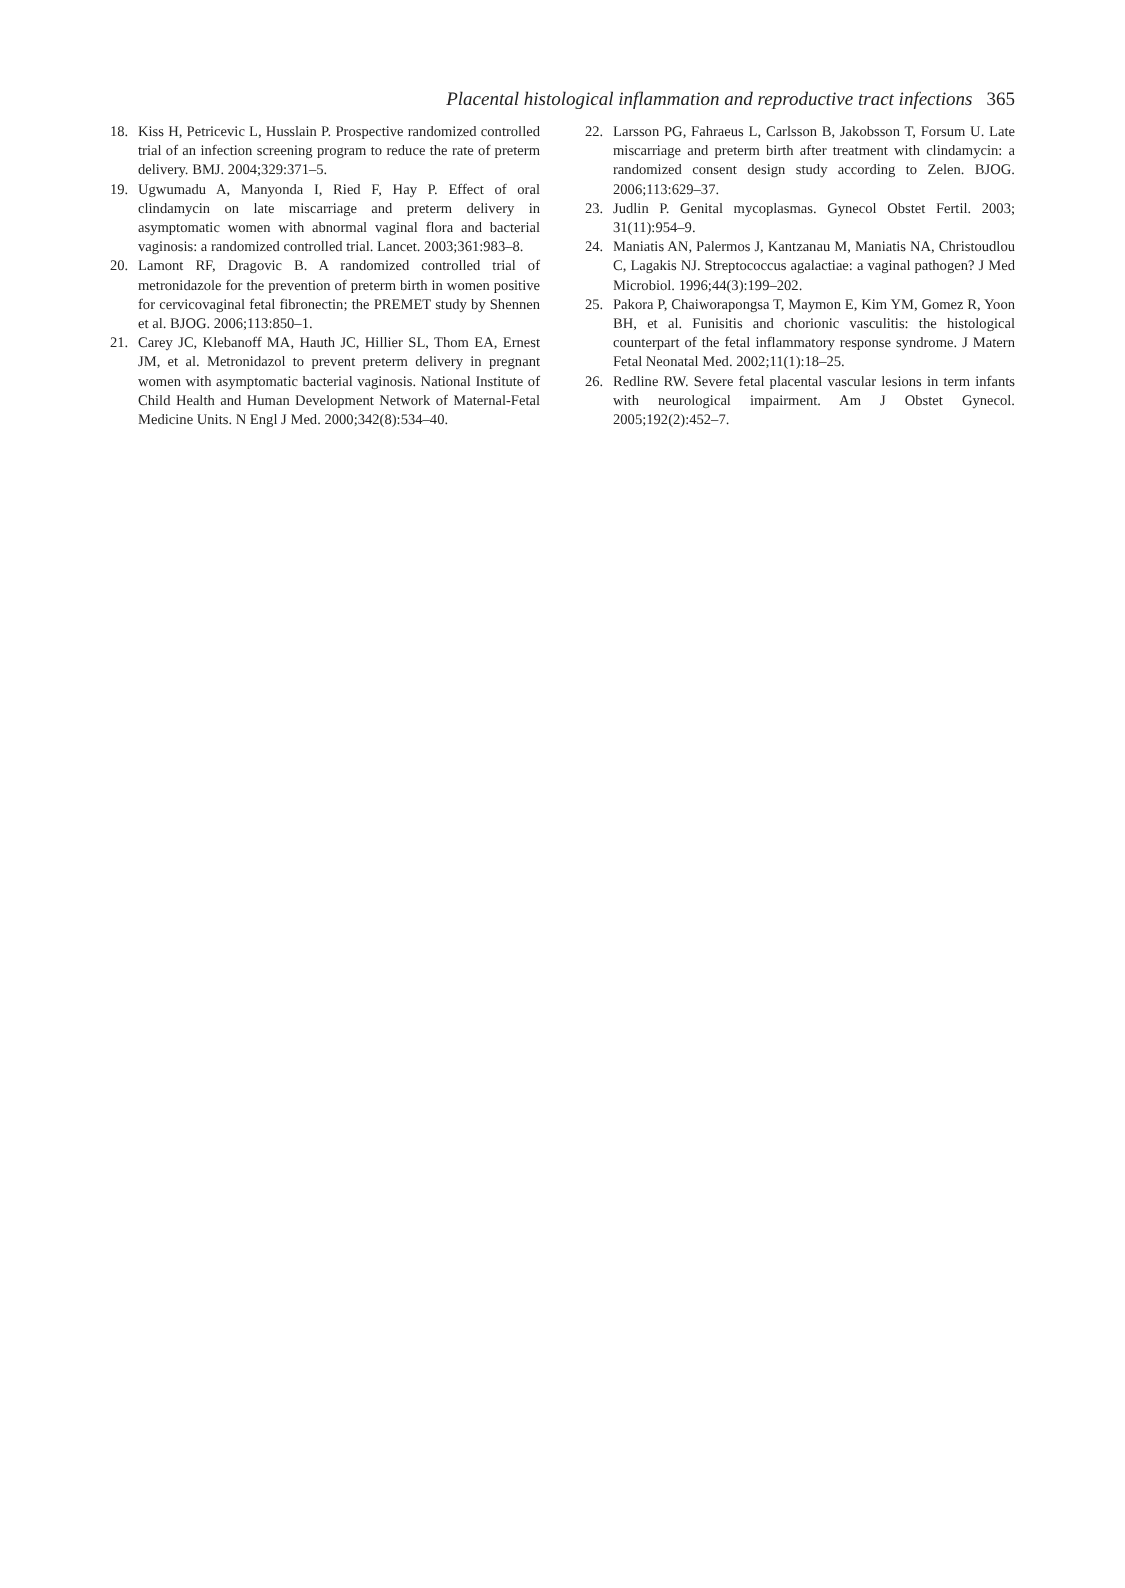Placental histological inflammation and reproductive tract infections 365
18. Kiss H, Petricevic L, Husslain P. Prospective randomized controlled trial of an infection screening program to reduce the rate of preterm delivery. BMJ. 2004;329:371–5.
19. Ugwumadu A, Manyonda I, Ried F, Hay P. Effect of oral clindamycin on late miscarriage and preterm delivery in asymptomatic women with abnormal vaginal flora and bacterial vaginosis: a randomized controlled trial. Lancet. 2003;361:983–8.
20. Lamont RF, Dragovic B. A randomized controlled trial of metronidazole for the prevention of preterm birth in women positive for cervicovaginal fetal fibronectin; the PREMET study by Shennen et al. BJOG. 2006;113:850–1.
21. Carey JC, Klebanoff MA, Hauth JC, Hillier SL, Thom EA, Ernest JM, et al. Metronidazol to prevent preterm delivery in pregnant women with asymptomatic bacterial vaginosis. National Institute of Child Health and Human Development Network of Maternal-Fetal Medicine Units. N Engl J Med. 2000;342(8):534–40.
22. Larsson PG, Fahraeus L, Carlsson B, Jakobsson T, Forsum U. Late miscarriage and preterm birth after treatment with clindamycin: a randomized consent design study according to Zelen. BJOG. 2006;113:629–37.
23. Judlin P. Genital mycoplasmas. Gynecol Obstet Fertil. 2003; 31(11):954–9.
24. Maniatis AN, Palermos J, Kantzanau M, Maniatis NA, Christoudlou C, Lagakis NJ. Streptococcus agalactiae: a vaginal pathogen? J Med Microbiol. 1996;44(3):199–202.
25. Pakora P, Chaiworapongsa T, Maymon E, Kim YM, Gomez R, Yoon BH, et al. Funisitis and chorionic vasculitis: the histological counterpart of the fetal inflammatory response syndrome. J Matern Fetal Neonatal Med. 2002;11(1):18–25.
26. Redline RW. Severe fetal placental vascular lesions in term infants with neurological impairment. Am J Obstet Gynecol. 2005;192(2):452–7.